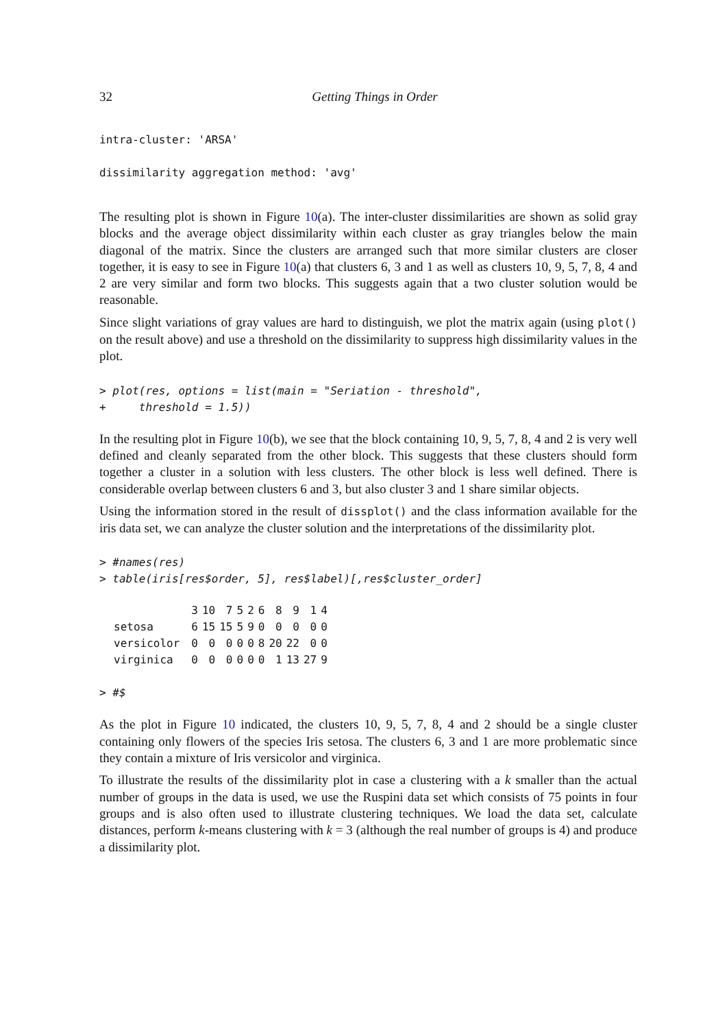32 Getting Things in Order
intra-cluster: 'ARSA'

dissimilarity aggregation method: 'avg'
The resulting plot is shown in Figure 10(a). The inter-cluster dissimilarities are shown as solid gray blocks and the average object dissimilarity within each cluster as gray triangles below the main diagonal of the matrix. Since the clusters are arranged such that more similar clusters are closer together, it is easy to see in Figure 10(a) that clusters 6, 3 and 1 as well as clusters 10, 9, 5, 7, 8, 4 and 2 are very similar and form two blocks. This suggests again that a two cluster solution would be reasonable.
Since slight variations of gray values are hard to distinguish, we plot the matrix again (using plot() on the result above) and use a threshold on the dissimilarity to suppress high dissimilarity values in the plot.
> plot(res, options = list(main = "Seriation - threshold",
+     threshold = 1.5))
In the resulting plot in Figure 10(b), we see that the block containing 10, 9, 5, 7, 8, 4 and 2 is very well defined and cleanly separated from the other block. This suggests that these clusters should form together a cluster in a solution with less clusters. The other block is less well defined. There is considerable overlap between clusters 6 and 3, but also cluster 3 and 1 share similar objects.
Using the information stored in the result of dissplot() and the class information available for the iris data set, we can analyze the cluster solution and the interpretations of the dissimilarity plot.
> #names(res)
> table(iris[res$order, 5], res$label)[,res$cluster_order]
| | 3 | 10 | 7 | 5 | 2 | 6 | 8 | 9 | 1 | 4 |
| --- | --- | --- | --- | --- | --- | --- | --- | --- | --- | --- |
| setosa | 6 | 15 | 15 | 5 | 9 | 0 | 0 | 0 | 0 | 0 |
| versicolor | 0 | 0 | 0 | 0 | 0 | 8 | 20 | 22 | 0 | 0 |
| virginica | 0 | 0 | 0 | 0 | 0 | 0 | 1 | 13 | 27 | 9 |
> #$
As the plot in Figure 10 indicated, the clusters 10, 9, 5, 7, 8, 4 and 2 should be a single cluster containing only flowers of the species Iris setosa. The clusters 6, 3 and 1 are more problematic since they contain a mixture of Iris versicolor and virginica.
To illustrate the results of the dissimilarity plot in case a clustering with a k smaller than the actual number of groups in the data is used, we use the Ruspini data set which consists of 75 points in four groups and is also often used to illustrate clustering techniques. We load the data set, calculate distances, perform k-means clustering with k = 3 (although the real number of groups is 4) and produce a dissimilarity plot.